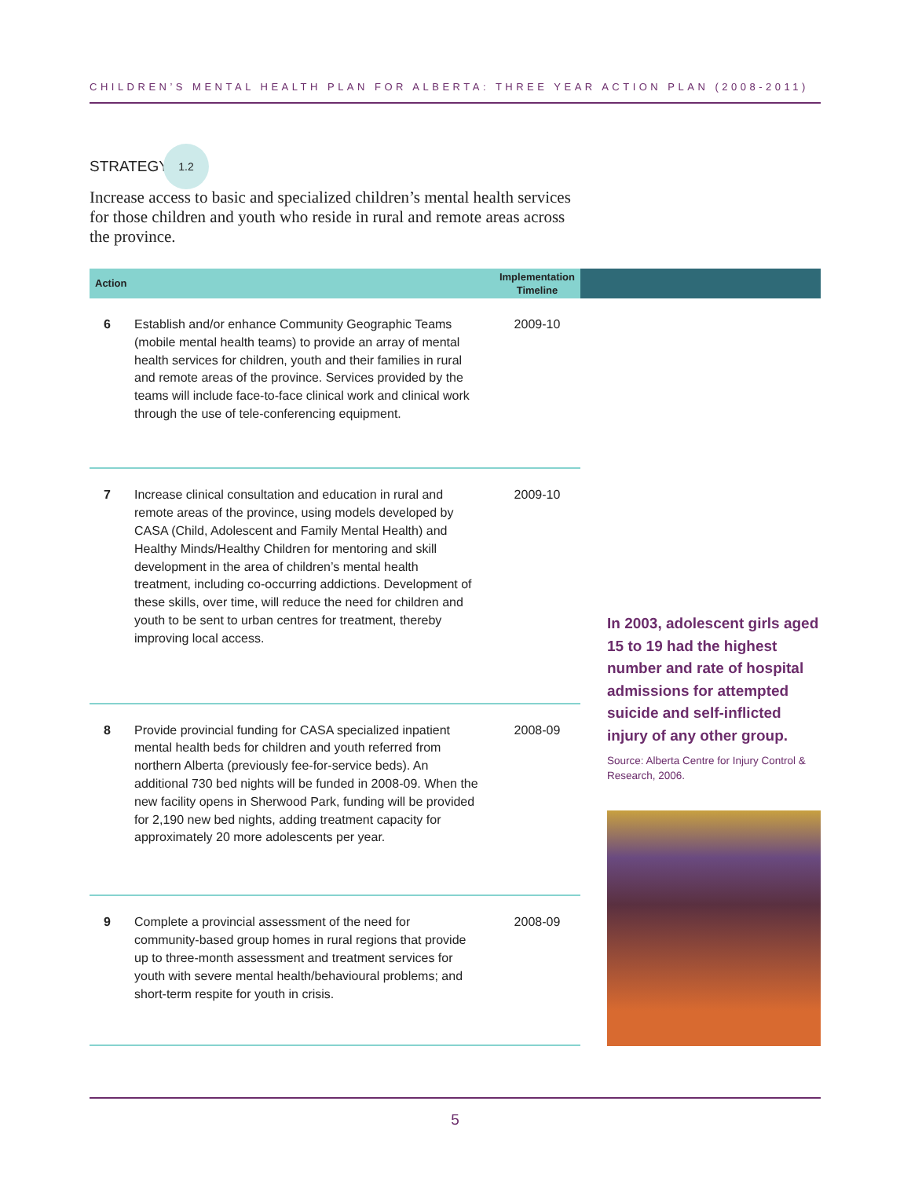CHILDREN’S MENTAL HEALTH PLAN FOR ALBERTA: THREE YEAR ACTION PLAN (2008-2011)
STRATEGY 1.2
Increase access to basic and specialized children’s mental health services for those children and youth who reside in rural and remote areas across the province.
| Action | | Implementation Timeline |
| --- | --- | --- |
| 6 | Establish and/or enhance Community Geographic Teams (mobile mental health teams) to provide an array of mental health services for children, youth and their families in rural and remote areas of the province. Services provided by the teams will include face-to-face clinical work and clinical work through the use of tele-conferencing equipment. | 2009-10 |
| 7 | Increase clinical consultation and education in rural and remote areas of the province, using models developed by CASA (Child, Adolescent and Family Mental Health) and Healthy Minds/Healthy Children for mentoring and skill development in the area of children’s mental health treatment, including co-occurring addictions. Development of these skills, over time, will reduce the need for children and youth to be sent to urban centres for treatment, thereby improving local access. | 2009-10 |
| 8 | Provide provincial funding for CASA specialized inpatient mental health beds for children and youth referred from northern Alberta (previously fee-for-service beds). An additional 730 bed nights will be funded in 2008-09. When the new facility opens in Sherwood Park, funding will be provided for 2,190 new bed nights, adding treatment capacity for approximately 20 more adolescents per year. | 2008-09 |
| 9 | Complete a provincial assessment of the need for community-based group homes in rural regions that provide up to three-month assessment and treatment services for youth with severe mental health/behavioural problems; and short-term respite for youth in crisis. | 2008-09 |
In 2003, adolescent girls aged 15 to 19 had the highest number and rate of hospital admissions for attempted suicide and self-inflicted injury of any other group.
Source: Alberta Centre for Injury Control & Research, 2006.
5